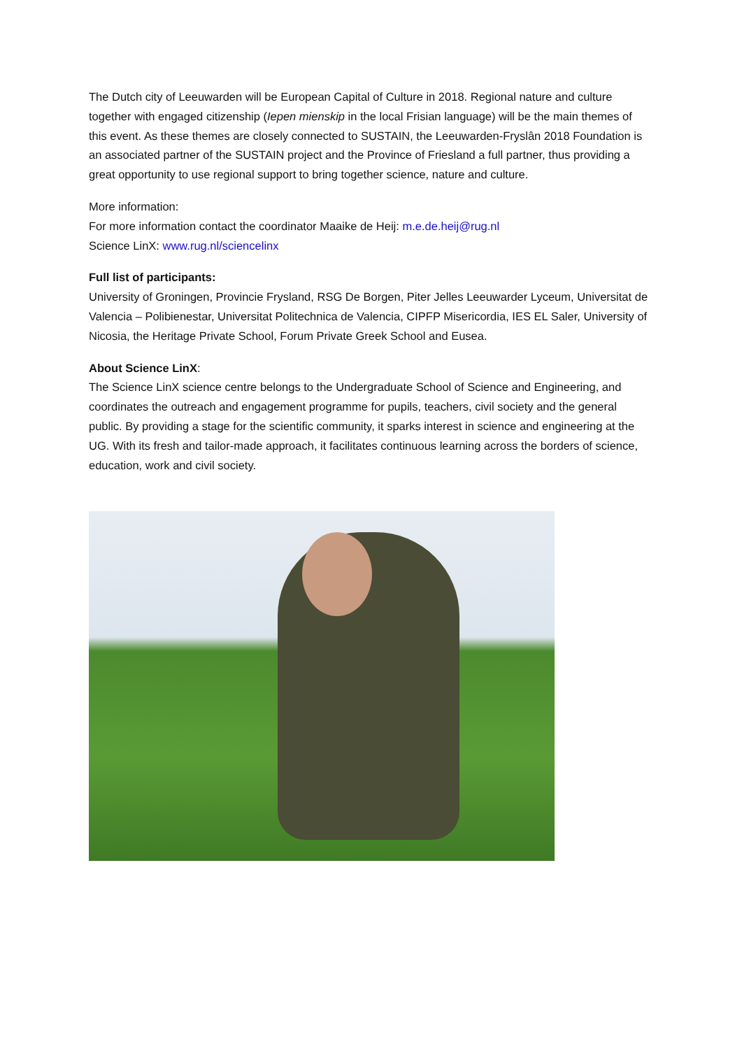The Dutch city of Leeuwarden will be European Capital of Culture in 2018. Regional nature and culture together with engaged citizenship (Iepen mienskip in the local Frisian language) will be the main themes of this event. As these themes are closely connected to SUSTAIN, the Leeuwarden-Fryslân 2018 Foundation is an associated partner of the SUSTAIN project and the Province of Friesland a full partner, thus providing a great opportunity to use regional support to bring together science, nature and culture.
More information:
For more information contact the coordinator Maaike de Heij: m.e.de.heij@rug.nl
Science LinX: www.rug.nl/sciencelinx
Full list of participants:
University of Groningen, Provincie Frysland, RSG De Borgen, Piter Jelles Leeuwarder Lyceum, Universitat de Valencia – Polibienestar, Universitat Politechnica de Valencia, CIPFP Misericordia, IES EL Saler, University of Nicosia, the Heritage Private School, Forum Private Greek School and Eusea.
About Science LinX:
The Science LinX science centre belongs to the Undergraduate School of Science and Engineering, and coordinates the outreach and engagement programme for pupils, teachers, civil society and the general public. By providing a stage for the scientific community, it sparks interest in science and engineering at the UG. With its fresh and tailor-made approach, it facilitates continuous learning across the borders of science, education, work and civil society.